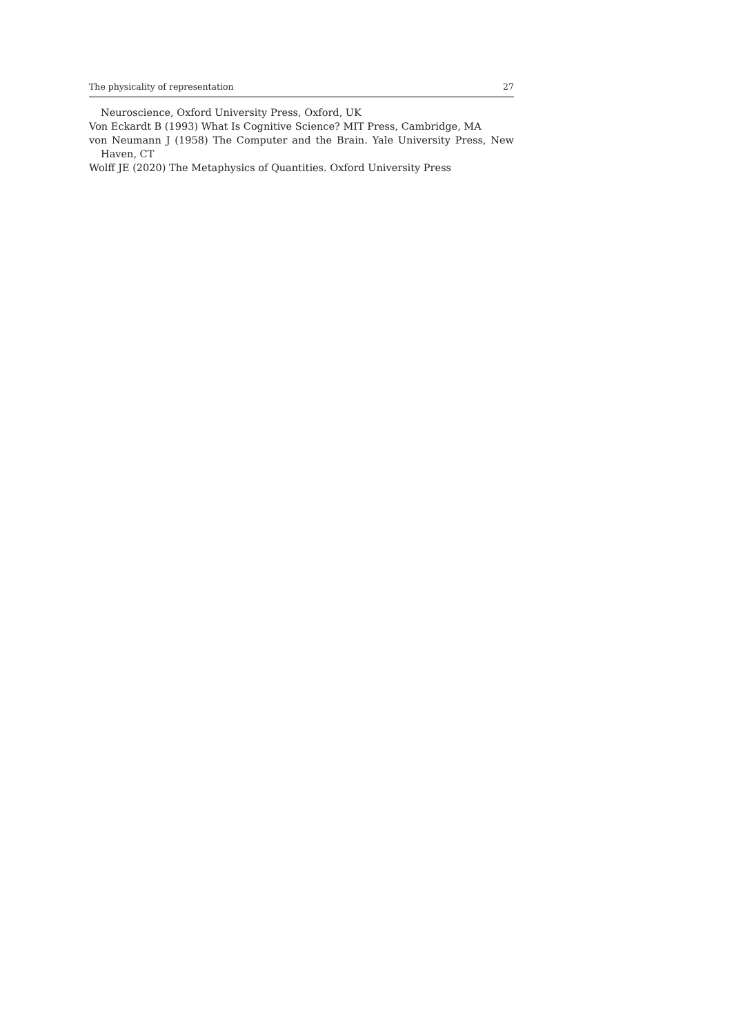The physicality of representation 27
Neuroscience, Oxford University Press, Oxford, UK
Von Eckardt B (1993) What Is Cognitive Science? MIT Press, Cambridge, MA
von Neumann J (1958) The Computer and the Brain. Yale University Press, New Haven, CT
Wolff JE (2020) The Metaphysics of Quantities. Oxford University Press